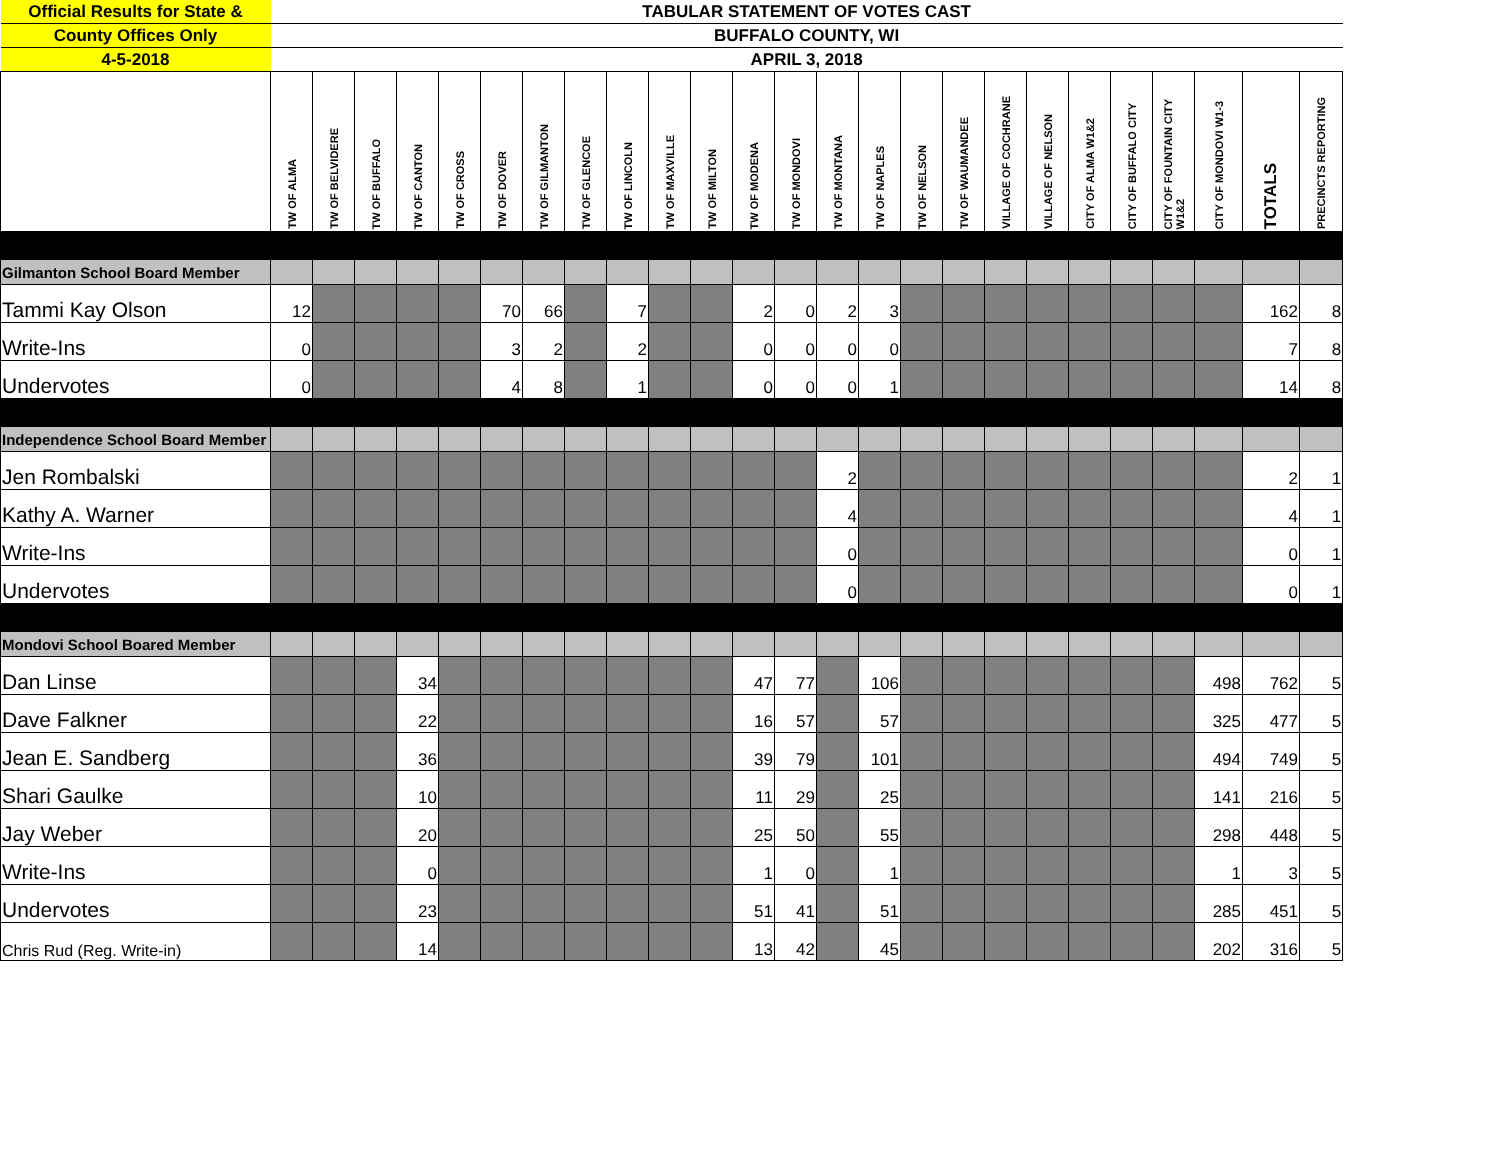| Official Results for State & | TABULAR STATEMENT OF VOTES CAST | | | | | | | | | | | | | | | | | | | | | | | | |
| County Offices Only | BUFFALO COUNTY, WI | | | | | | | | | | | | | | | | | | | | | | | | |
| 4-5-2018 | APRIL 3, 2018 | | | | | | | | | | | | | | | | | | | | | | | | |
| | TW OF ALMA | TW OF BELVIDERE | TW OF BUFFALO | TW OF CANTON | TW OF CROSS | TW OF DOVER | TW OF GILMANTON | TW OF GLENCOE | TW OF LINCOLN | TW OF MAXVILLE | TW OF MILTON | TW OF MODENA | TW OF MONDOVI | TW OF MONTANA | TW OF NAPLES | TW OF NELSON | TW OF WAUMANDEE | VILLAGE OF COCHRANE | VILLAGE OF NELSON | CITY OF ALMA W1&2 | CITY OF BUFFALO CITY | CITY OF FOUNTAIN CITY W1&2 | CITY OF MONDOVI W1-3 | TOTALS | PRECINCTS REPORTING |
| Gilmanton School Board Member | | | | | | | | | | | | | | | | | | | | | | | | | |
| Tammi Kay Olson | 12 | | | | | 70 | 66 | | 7 | | | 2 | 0 | 2 | 3 | | | | | | | | | 162 | 8 |
| Write-Ins | 0 | | | | | 3 | 2 | | 2 | | | 0 | 0 | 0 | 0 | | | | | | | | | 7 | 8 |
| Undervotes | 0 | | | | | 4 | 8 | | 1 | | | 0 | 0 | 0 | 1 | | | | | | | | | 14 | 8 |
| Independence School Board Member | | | | | | | | | | | | | | | | | | | | | | | | | |
| Jen Rombalski | | | | | | | | | | | | | | 2 | | | | | | | | | | 2 | 1 |
| Kathy A. Warner | | | | | | | | | | | | | | 4 | | | | | | | | | | 4 | 1 |
| Write-Ins | | | | | | | | | | | | | | 0 | | | | | | | | | | 0 | 1 |
| Undervotes | | | | | | | | | | | | | | 0 | | | | | | | | | | 0 | 1 |
| Mondovi School Boared Member | | | | | | | | | | | | | | | | | | | | | | | | | |
| Dan Linse | | | | 34 | | | | | | | | 47 | 77 | | 106 | | | | | | | | 498 | 762 | 5 |
| Dave Falkner | | | | 22 | | | | | | | | 16 | 57 | | 57 | | | | | | | | 325 | 477 | 5 |
| Jean E. Sandberg | | | | 36 | | | | | | | | 39 | 79 | | 101 | | | | | | | | 494 | 749 | 5 |
| Shari Gaulke | | | | 10 | | | | | | | | 11 | 29 | | 25 | | | | | | | | 141 | 216 | 5 |
| Jay Weber | | | | 20 | | | | | | | | 25 | 50 | | 55 | | | | | | | | 298 | 448 | 5 |
| Write-Ins | | | | 0 | | | | | | | | 1 | 0 | | 1 | | | | | | | | 1 | 3 | 5 |
| Undervotes | | | | 23 | | | | | | | | 51 | 41 | | 51 | | | | | | | | 285 | 451 | 5 |
| Chris Rud (Reg. Write-in) | | | | 14 | | | | | | | | 13 | 42 | | 45 | | | | | | | | 202 | 316 | 5 |